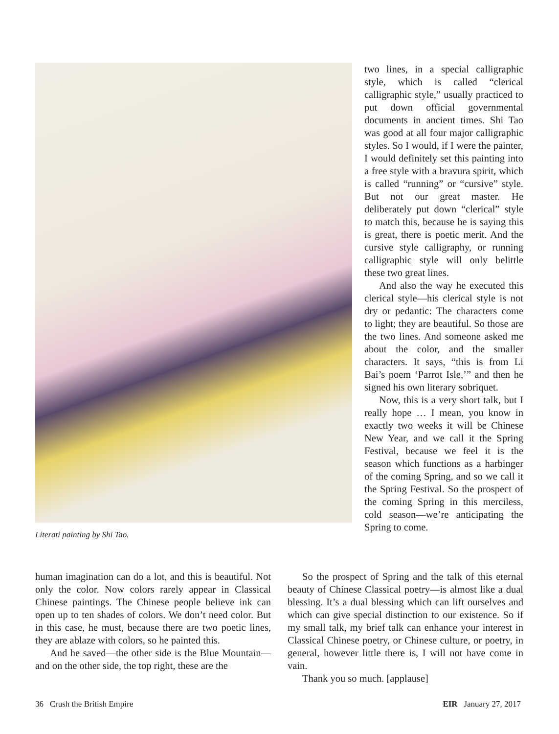Literati painting by Shi Tao.
two lines, in a special calligraphic style, which is called “clerical calligraphic style,” usually practiced to put down official governmental documents in ancient times. Shi Tao was good at all four major calligraphic styles. So I would, if I were the painter, I would definitely set this painting into a free style with a bravura spirit, which is called “running” or “cursive” style. But not our great master. He deliberately put down “clerical” style to match this, because he is saying this is great, there is poetic merit. And the cursive style calligraphy, or running calligraphic style will only belittle these two great lines.
And also the way he executed this clerical style—his clerical style is not dry or pedantic: The characters come to light; they are beautiful. So those are the two lines. And someone asked me about the color, and the smaller characters. It says, “this is from Li Bai’s poem ‘Parrot Isle,’” and then he signed his own literary sobriquet.
Now, this is a very short talk, but I really hope … I mean, you know in exactly two weeks it will be Chinese New Year, and we call it the Spring Festival, because we feel it is the season which functions as a harbinger of the coming Spring, and so we call it the Spring Festival. So the prospect of the coming Spring in this merciless, cold season—we’re anticipating the Spring to come.
human imagination can do a lot, and this is beautiful. Not only the color. Now colors rarely appear in Classical Chinese paintings. The Chinese people believe ink can open up to ten shades of colors. We don’t need color. But in this case, he must, because there are two poetic lines, they are ablaze with colors, so he painted this.
And he saved—the other side is the Blue Mountain—and on the other side, the top right, these are the
So the prospect of Spring and the talk of this eternal beauty of Chinese Classical poetry—is almost like a dual blessing. It’s a dual blessing which can lift ourselves and which can give special distinction to our existence. So if my small talk, my brief talk can enhance your interest in Classical Chinese poetry, or Chinese culture, or poetry, in general, however little there is, I will not have come in vain.
Thank you so much. [applause]
36 Crush the British Empire EIR January 27, 2017